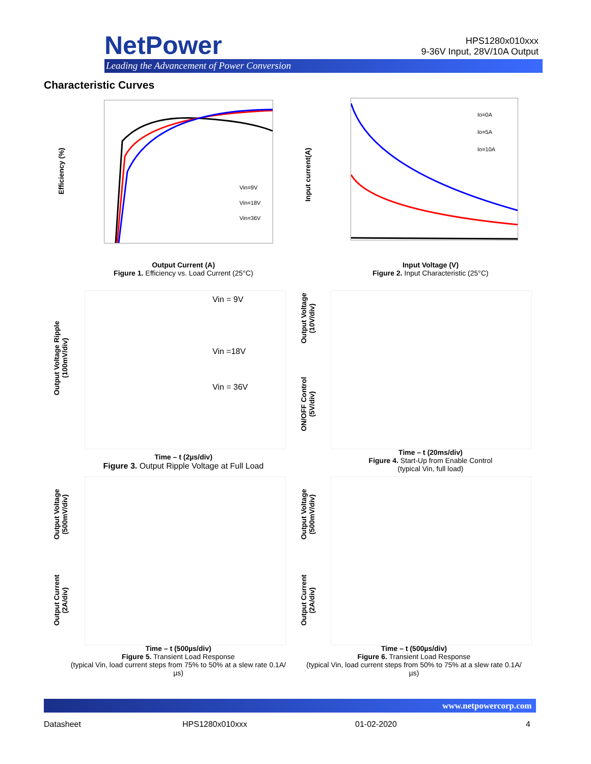NetPower
Leading the Advancement of Power Conversion
HPS1280x010xxx
9-36V Input, 28V/10A Output
Characteristic Curves
Efficiency (%)
Vin=9V
Vin=18V
Vin=36V
Output Current (A)
Figure 1. Efficiency vs. Load Current (25°C)
Input current(A)
Io=0A
Io=5A
Io=10A
Input Voltage (V)
Figure 2. Input Characteristic (25°C)
Output Voltage Ripple
(100mV/div)
Vin = 9V
Vin =18V
Vin = 36V
Time – t (2µs/div)
Figure 3. Output Ripple Voltage at Full Load
Output Voltage
(10V/div)
ON/OFF Control
(5V/div)
Time – t (20ms/div)
Figure 4. Start-Up from Enable Control
(typical Vin, full load)
Output Voltage
(500mV/div)
Output Current
(2A/div)
Time – t (500µs/div)
Figure 5. Transient Load Response
(typical Vin, load current steps from 75% to 50% at a slew rate 0.1A/µs)
Output Voltage
(500mV/div)
Output Current
(2A/div)
Time – t (500µs/div)
Figure 6. Transient Load Response
(typical Vin, load current steps from 50% to 75% at a slew rate 0.1A/µs)
www.netpowercorp.com
Datasheet HPS1280x010xxx 01-02-2020 4